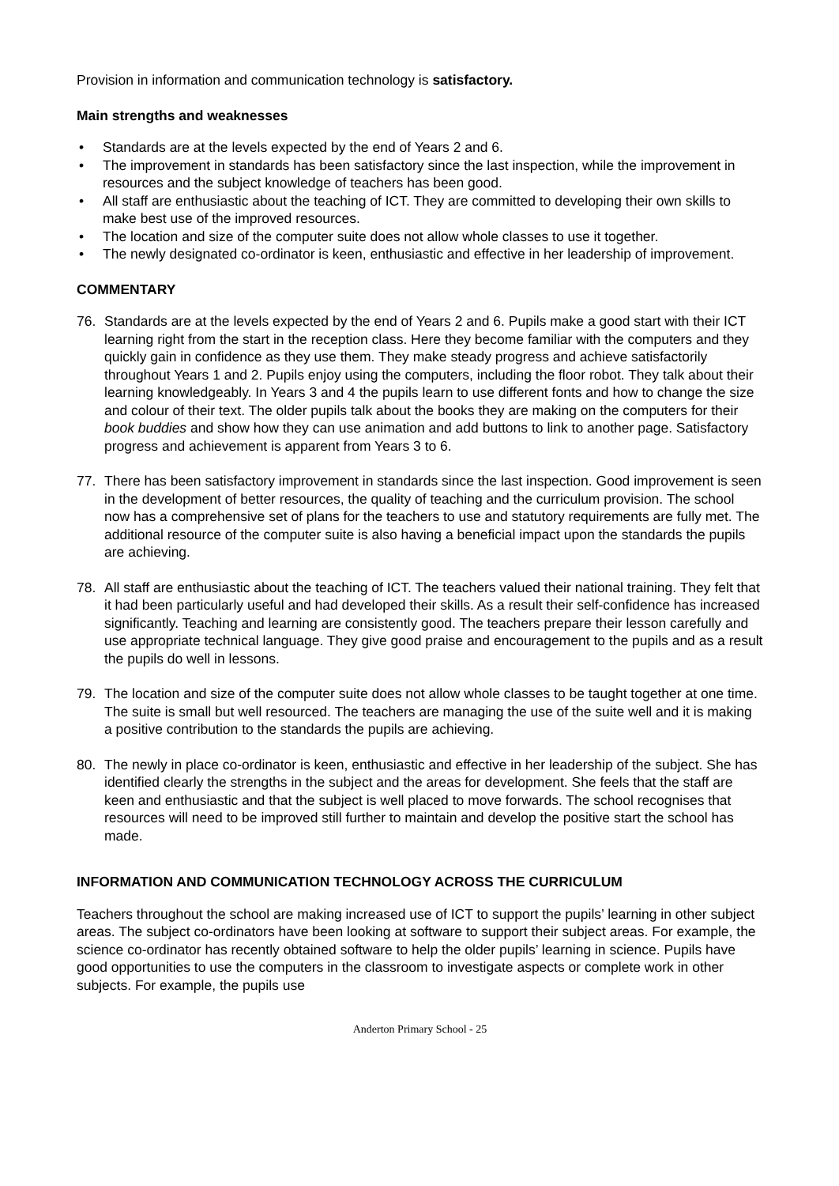Provision in information and communication technology is satisfactory.
Main strengths and weaknesses
• Standards are at the levels expected by the end of Years 2 and 6.
• The improvement in standards has been satisfactory since the last inspection, while the improvement in resources and the subject knowledge of teachers has been good.
• All staff are enthusiastic about the teaching of ICT. They are committed to developing their own skills to make best use of the improved resources.
• The location and size of the computer suite does not allow whole classes to use it together.
• The newly designated co-ordinator is keen, enthusiastic and effective in her leadership of improvement.
COMMENTARY
76. Standards are at the levels expected by the end of Years 2 and 6. Pupils make a good start with their ICT learning right from the start in the reception class. Here they become familiar with the computers and they quickly gain in confidence as they use them. They make steady progress and achieve satisfactorily throughout Years 1 and 2. Pupils enjoy using the computers, including the floor robot. They talk about their learning knowledgeably. In Years 3 and 4 the pupils learn to use different fonts and how to change the size and colour of their text. The older pupils talk about the books they are making on the computers for their book buddies and show how they can use animation and add buttons to link to another page. Satisfactory progress and achievement is apparent from Years 3 to 6.
77. There has been satisfactory improvement in standards since the last inspection. Good improvement is seen in the development of better resources, the quality of teaching and the curriculum provision. The school now has a comprehensive set of plans for the teachers to use and statutory requirements are fully met. The additional resource of the computer suite is also having a beneficial impact upon the standards the pupils are achieving.
78. All staff are enthusiastic about the teaching of ICT. The teachers valued their national training. They felt that it had been particularly useful and had developed their skills. As a result their self-confidence has increased significantly. Teaching and learning are consistently good. The teachers prepare their lesson carefully and use appropriate technical language. They give good praise and encouragement to the pupils and as a result the pupils do well in lessons.
79. The location and size of the computer suite does not allow whole classes to be taught together at one time. The suite is small but well resourced. The teachers are managing the use of the suite well and it is making a positive contribution to the standards the pupils are achieving.
80. The newly in place co-ordinator is keen, enthusiastic and effective in her leadership of the subject. She has identified clearly the strengths in the subject and the areas for development. She feels that the staff are keen and enthusiastic and that the subject is well placed to move forwards. The school recognises that resources will need to be improved still further to maintain and develop the positive start the school has made.
INFORMATION AND COMMUNICATION TECHNOLOGY ACROSS THE CURRICULUM
Teachers throughout the school are making increased use of ICT to support the pupils’ learning in other subject areas. The subject co-ordinators have been looking at software to support their subject areas. For example, the science co-ordinator has recently obtained software to help the older pupils’ learning in science. Pupils have good opportunities to use the computers in the classroom to investigate aspects or complete work in other subjects. For example, the pupils use
Anderton Primary School - 25